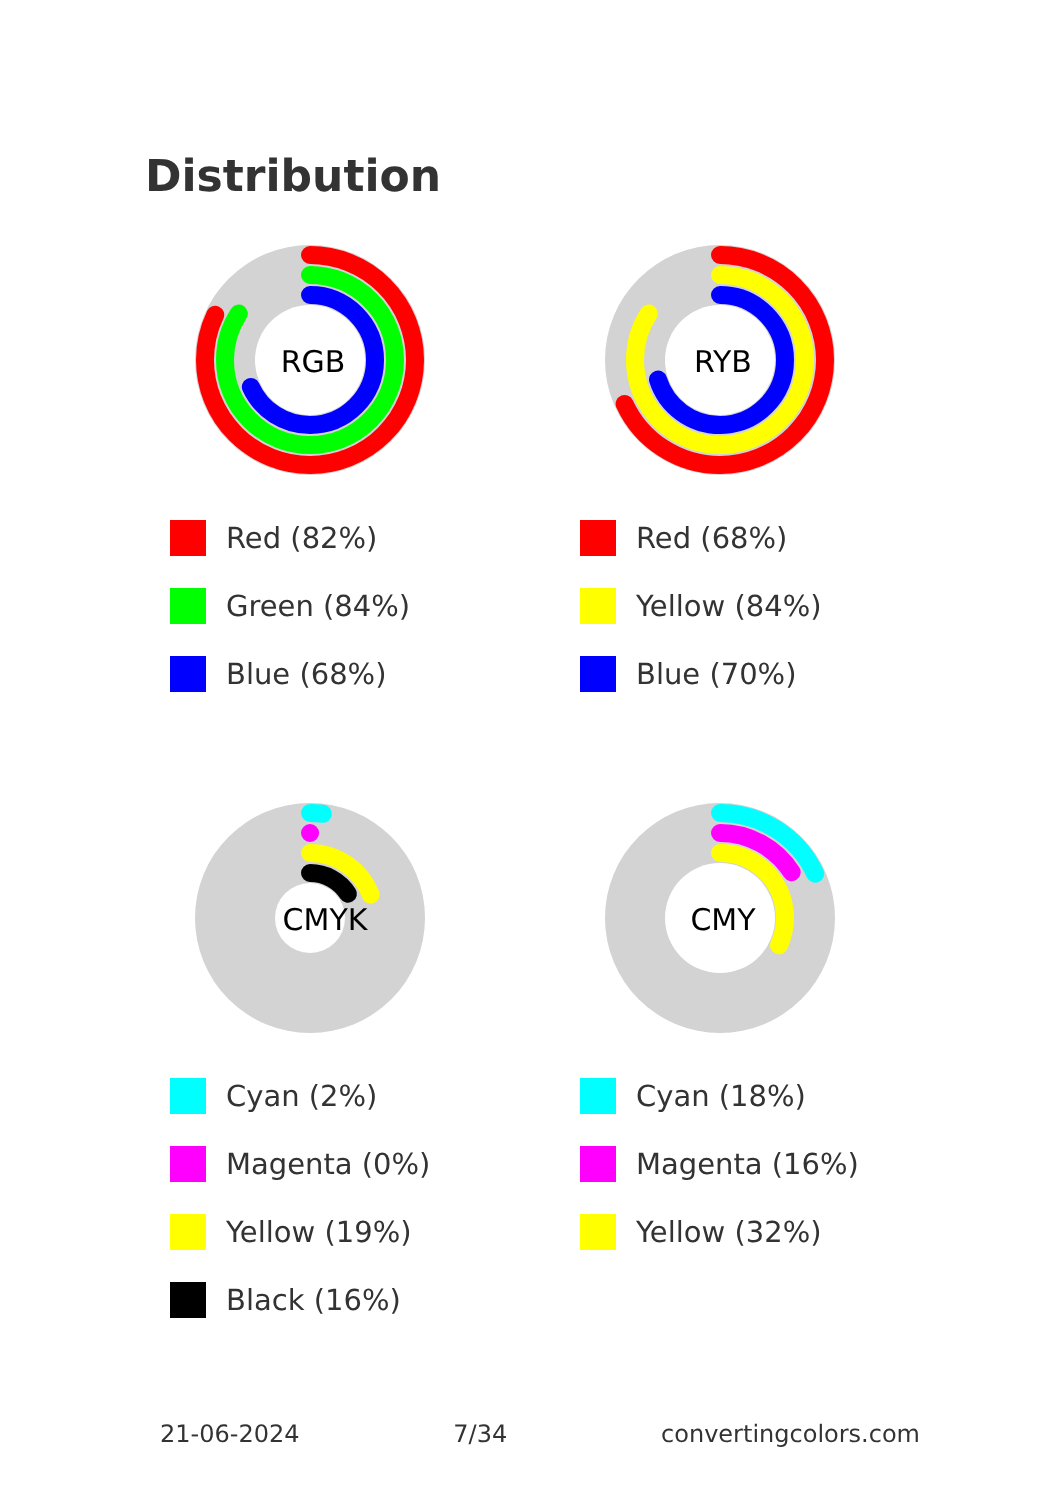Distribution
RGB
Red (82%)
Green (84%)
Blue (68%)
RYB
Red (68%)
Yellow (84%)
Blue (70%)
CMYK
Cyan (2%)
Magenta (0%)
Yellow (19%)
Black (16%)
CMY
Cyan (18%)
Magenta (16%)
Yellow (32%)
21-06-2024 7/34 convertingcolors.com